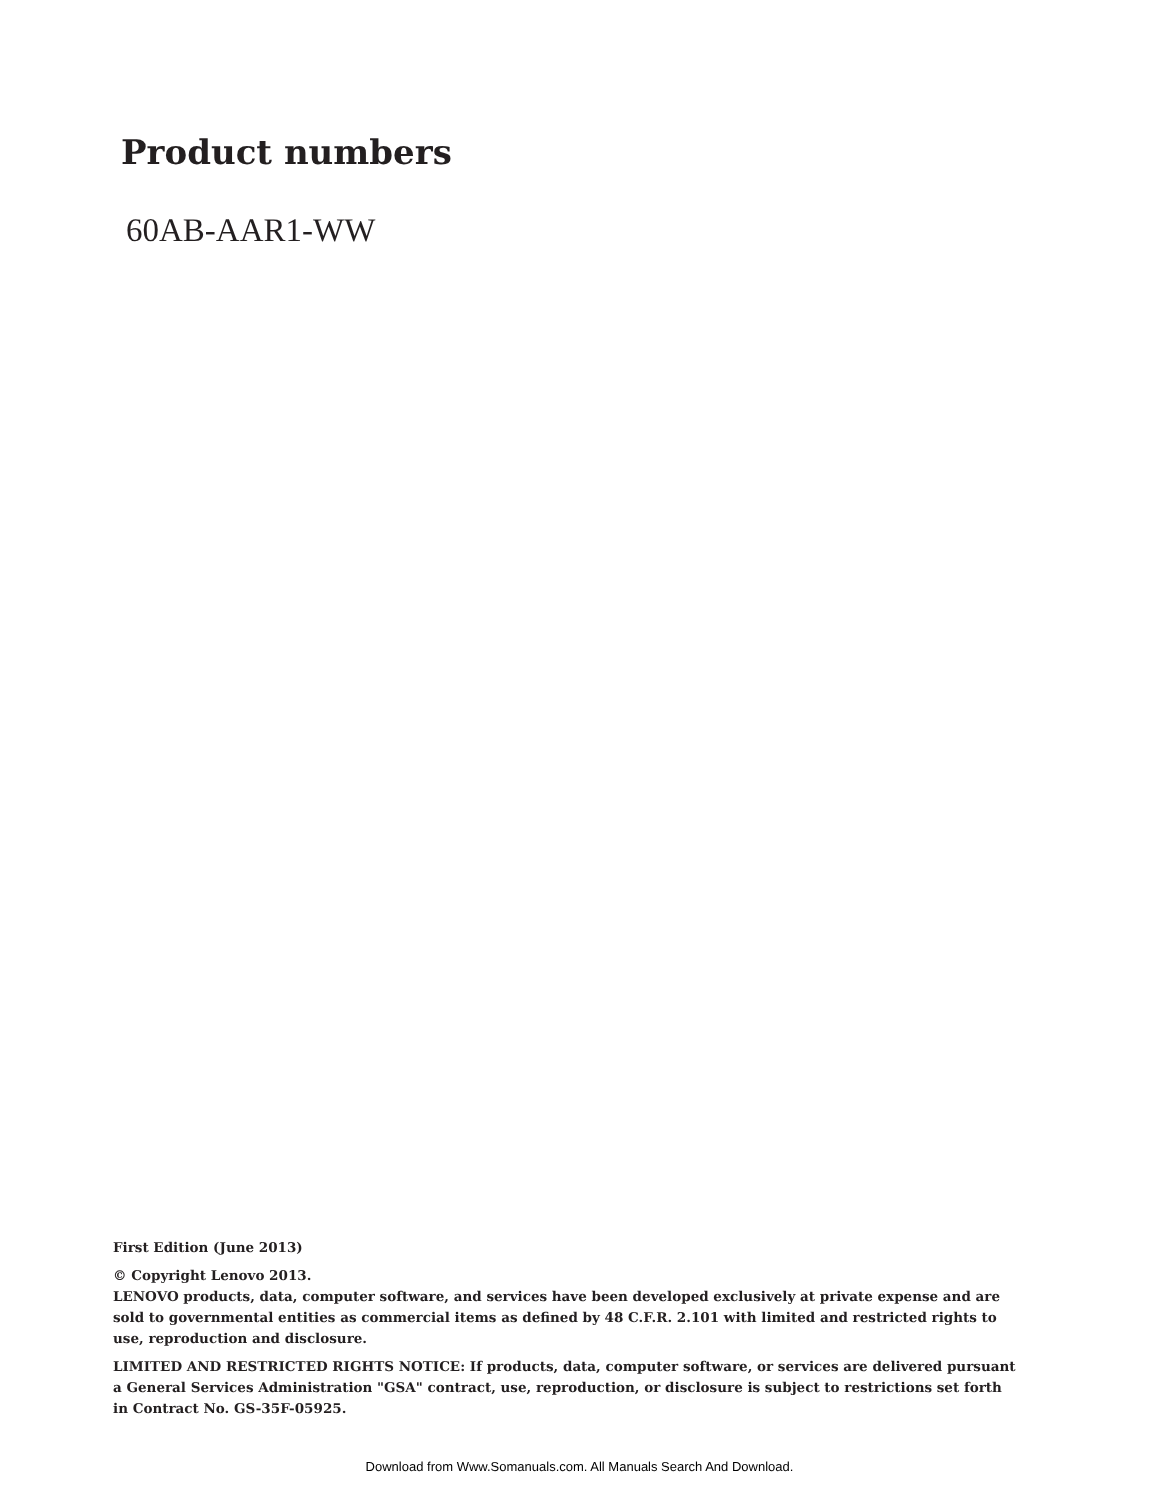Product numbers
60AB-AAR1-WW
First Edition (June 2013)
© Copyright Lenovo 2013.
LENOVO products, data, computer software, and services have been developed exclusively at private expense and are sold to governmental entities as commercial items as defined by 48 C.F.R. 2.101 with limited and restricted rights to use, reproduction and disclosure.
LIMITED AND RESTRICTED RIGHTS NOTICE: If products, data, computer software, or services are delivered pursuant a General Services Administration "GSA" contract, use, reproduction, or disclosure is subject to restrictions set forth in Contract No. GS-35F-05925.
Download from Www.Somanuals.com. All Manuals Search And Download.